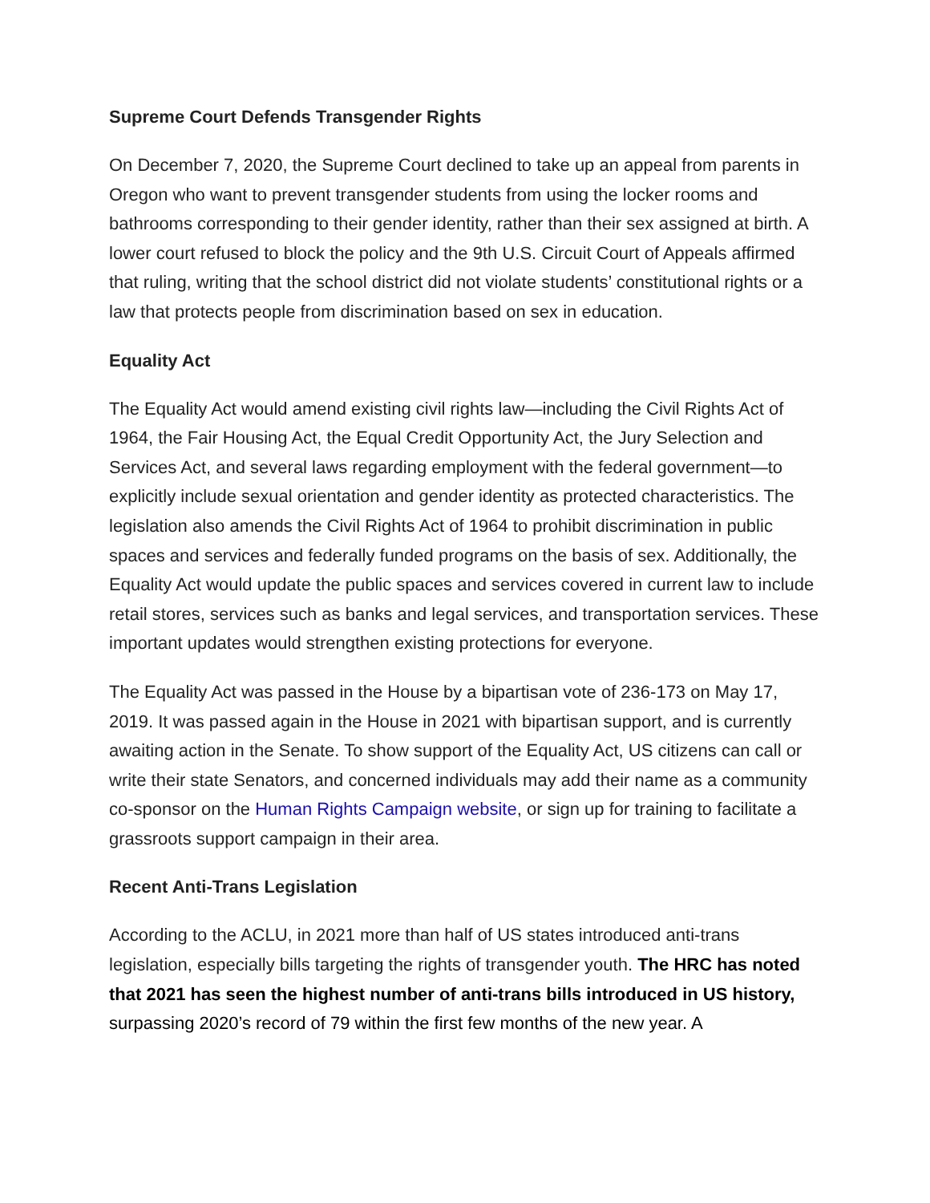Supreme Court Defends Transgender Rights
On December 7, 2020, the Supreme Court declined to take up an appeal from parents in Oregon who want to prevent transgender students from using the locker rooms and bathrooms corresponding to their gender identity, rather than their sex assigned at birth. A lower court refused to block the policy and the 9th U.S. Circuit Court of Appeals affirmed that ruling, writing that the school district did not violate students’ constitutional rights or a law that protects people from discrimination based on sex in education.
Equality Act
The Equality Act would amend existing civil rights law—including the Civil Rights Act of 1964, the Fair Housing Act, the Equal Credit Opportunity Act, the Jury Selection and Services Act, and several laws regarding employment with the federal government—to explicitly include sexual orientation and gender identity as protected characteristics. The legislation also amends the Civil Rights Act of 1964 to prohibit discrimination in public spaces and services and federally funded programs on the basis of sex. Additionally, the Equality Act would update the public spaces and services covered in current law to include retail stores, services such as banks and legal services, and transportation services. These important updates would strengthen existing protections for everyone.
The Equality Act was passed in the House by a bipartisan vote of 236-173 on May 17, 2019. It was passed again in the House in 2021 with bipartisan support, and is currently awaiting action in the Senate. To show support of the Equality Act, US citizens can call or write their state Senators, and concerned individuals may add their name as a community co-sponsor on the Human Rights Campaign website, or sign up for training to facilitate a grassroots support campaign in their area.
Recent Anti-Trans Legislation
According to the ACLU, in 2021 more than half of US states introduced anti-trans legislation, especially bills targeting the rights of transgender youth. The HRC has noted that 2021 has seen the highest number of anti-trans bills introduced in US history, surpassing 2020’s record of 79 within the first few months of the new year. A